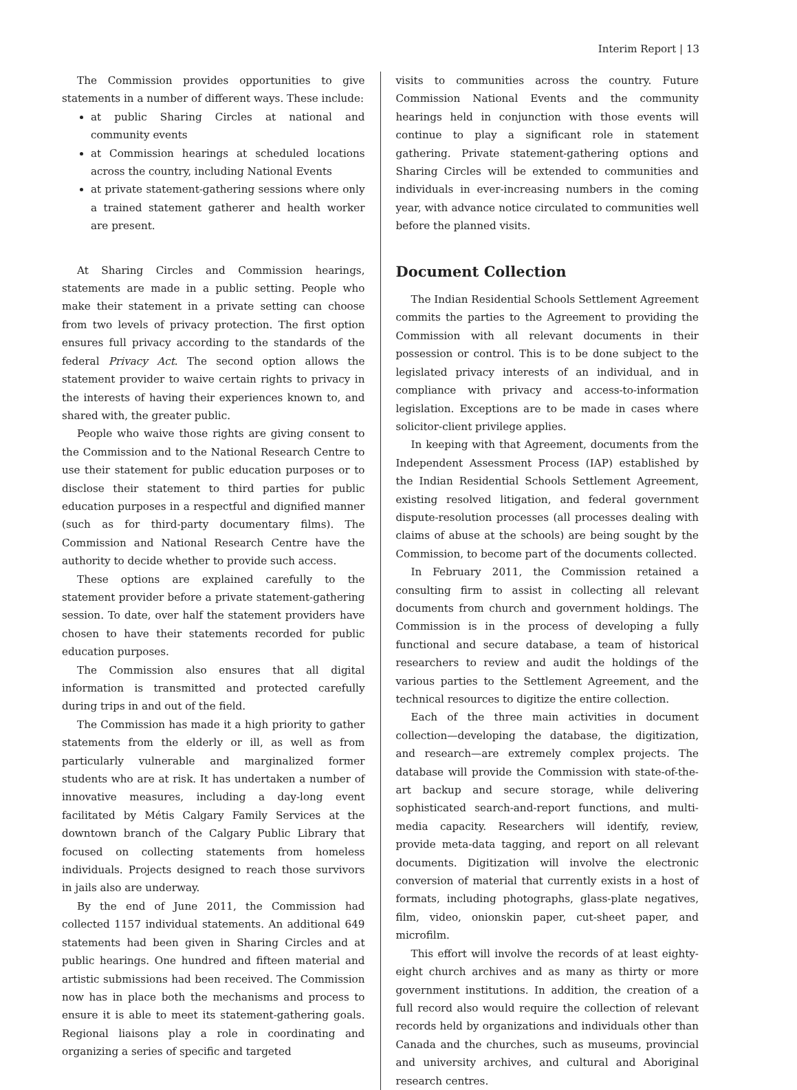Interim Report | 13
The Commission provides opportunities to give statements in a number of different ways. These include:
at public Sharing Circles at national and community events
at Commission hearings at scheduled locations across the country, including National Events
at private statement-gathering sessions where only a trained statement gatherer and health worker are present.
At Sharing Circles and Commission hearings, statements are made in a public setting. People who make their statement in a private setting can choose from two levels of privacy protection. The first option ensures full privacy according to the standards of the federal Privacy Act. The second option allows the statement provider to waive certain rights to privacy in the interests of having their experiences known to, and shared with, the greater public.
People who waive those rights are giving consent to the Commission and to the National Research Centre to use their statement for public education purposes or to disclose their statement to third parties for public education purposes in a respectful and dignified manner (such as for third-party documentary films). The Commission and National Research Centre have the authority to decide whether to provide such access.
These options are explained carefully to the statement provider before a private statement-gathering session. To date, over half the statement providers have chosen to have their statements recorded for public education purposes.
The Commission also ensures that all digital information is transmitted and protected carefully during trips in and out of the field.
The Commission has made it a high priority to gather statements from the elderly or ill, as well as from particularly vulnerable and marginalized former students who are at risk. It has undertaken a number of innovative measures, including a day-long event facilitated by Métis Calgary Family Services at the downtown branch of the Calgary Public Library that focused on collecting statements from homeless individuals. Projects designed to reach those survivors in jails also are underway.
By the end of June 2011, the Commission had collected 1157 individual statements. An additional 649 statements had been given in Sharing Circles and at public hearings. One hundred and fifteen material and artistic submissions had been received. The Commission now has in place both the mechanisms and process to ensure it is able to meet its statement-gathering goals. Regional liaisons play a role in coordinating and organizing a series of specific and targeted
visits to communities across the country. Future Commission National Events and the community hearings held in conjunction with those events will continue to play a significant role in statement gathering. Private statement-gathering options and Sharing Circles will be extended to communities and individuals in ever-increasing numbers in the coming year, with advance notice circulated to communities well before the planned visits.
Document Collection
The Indian Residential Schools Settlement Agreement commits the parties to the Agreement to providing the Commission with all relevant documents in their possession or control. This is to be done subject to the legislated privacy interests of an individual, and in compliance with privacy and access-to-information legislation. Exceptions are to be made in cases where solicitor-client privilege applies.
In keeping with that Agreement, documents from the Independent Assessment Process (IAP) established by the Indian Residential Schools Settlement Agreement, existing resolved litigation, and federal government dispute-resolution processes (all processes dealing with claims of abuse at the schools) are being sought by the Commission, to become part of the documents collected.
In February 2011, the Commission retained a consulting firm to assist in collecting all relevant documents from church and government holdings. The Commission is in the process of developing a fully functional and secure database, a team of historical researchers to review and audit the holdings of the various parties to the Settlement Agreement, and the technical resources to digitize the entire collection.
Each of the three main activities in document collection—developing the database, the digitization, and research—are extremely complex projects. The database will provide the Commission with state-of-the-art backup and secure storage, while delivering sophisticated search-and-report functions, and multi-media capacity. Researchers will identify, review, provide meta-data tagging, and report on all relevant documents. Digitization will involve the electronic conversion of material that currently exists in a host of formats, including photographs, glass-plate negatives, film, video, onionskin paper, cut-sheet paper, and microfilm.
This effort will involve the records of at least eighty-eight church archives and as many as thirty or more government institutions. In addition, the creation of a full record also would require the collection of relevant records held by organizations and individuals other than Canada and the churches, such as museums, provincial and university archives, and cultural and Aboriginal research centres.